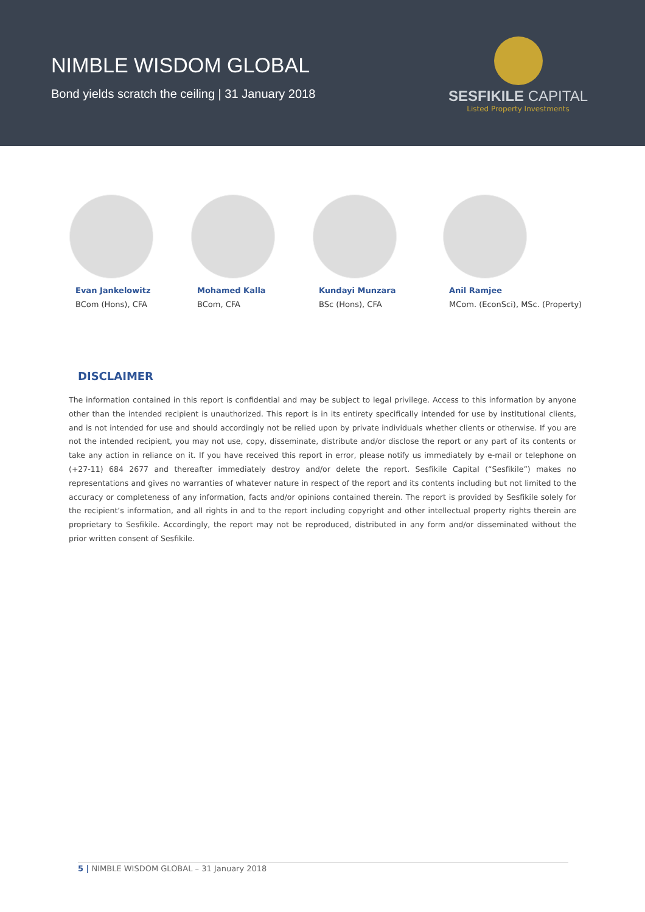NIMBLE WISDOM GLOBAL
Bond yields scratch the ceiling | 31 January 2018
SESFIKILE CAPITAL
Listed Property Investments
Evan Jankelowitz
BCom (Hons), CFA
Mohamed Kalla
BCom, CFA
Kundayi Munzara
BSc (Hons), CFA
Anil Ramjee
MCom. (EconSci), MSc. (Property)
DISCLAIMER
The information contained in this report is confidential and may be subject to legal privilege. Access to this information by anyone other than the intended recipient is unauthorized. This report is in its entirety specifically intended for use by institutional clients, and is not intended for use and should accordingly not be relied upon by private individuals whether clients or otherwise. If you are not the intended recipient, you may not use, copy, disseminate, distribute and/or disclose the report or any part of its contents or take any action in reliance on it. If you have received this report in error, please notify us immediately by e-mail or telephone on (+27-11) 684 2677 and thereafter immediately destroy and/or delete the report. Sesfikile Capital (“Sesfikile”) makes no representations and gives no warranties of whatever nature in respect of the report and its contents including but not limited to the accuracy or completeness of any information, facts and/or opinions contained therein. The report is provided by Sesfikile solely for the recipient’s information, and all rights in and to the report including copyright and other intellectual property rights therein are proprietary to Sesfikile. Accordingly, the report may not be reproduced, distributed in any form and/or disseminated without the prior written consent of Sesfikile.
5 | NIMBLE WISDOM GLOBAL – 31 January 2018